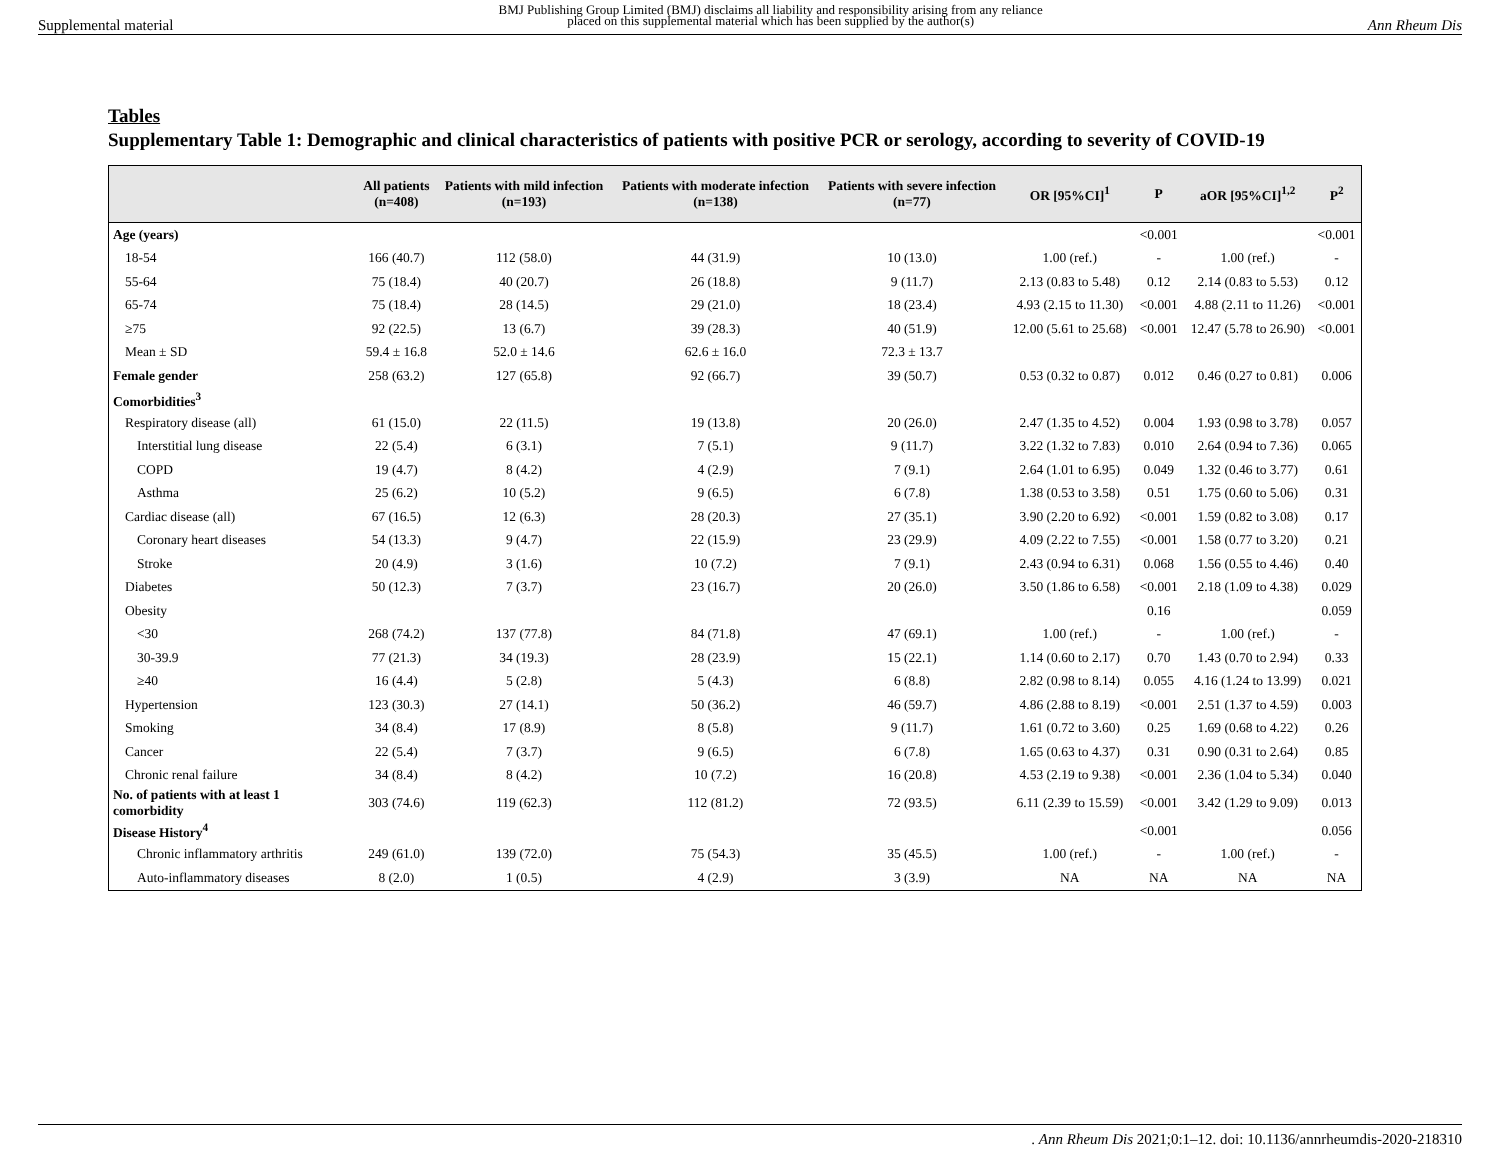Supplemental material BMJ Publishing Group Limited (BMJ) disclaims all liability and responsibility arising from any reliance
placed on this supplemental material which has been supplied by the author(s) Ann Rheum Dis
Tables
Supplementary Table 1: Demographic and clinical characteristics of patients with positive PCR or serology, according to severity of COVID-19
| | All patients (n=408) | Patients with mild infection (n=193) | Patients with moderate infection (n=138) | Patients with severe infection (n=77) | OR [95%CI]<sup>1</sup> | P | aOR [95%CI]<sup>1,2</sup> | P<sup>2</sup> |
| --- | --- | --- | --- | --- | --- | --- | --- | --- |
| Age (years) | | | | | | <0.001 | | <0.001 |
| 18-54 | 166 (40.7) | 112 (58.0) | 44 (31.9) | 10 (13.0) | 1.00 (ref.) | - | 1.00 (ref.) | - |
| 55-64 | 75 (18.4) | 40 (20.7) | 26 (18.8) | 9 (11.7) | 2.13 (0.83 to 5.48) | 0.12 | 2.14 (0.83 to 5.53) | 0.12 |
| 65-74 | 75 (18.4) | 28 (14.5) | 29 (21.0) | 18 (23.4) | 4.93 (2.15 to 11.30) | <0.001 | 4.88 (2.11 to 11.26) | <0.001 |
| ≥75 | 92 (22.5) | 13 (6.7) | 39 (28.3) | 40 (51.9) | 12.00 (5.61 to 25.68) | <0.001 | 12.47 (5.78 to 26.90) | <0.001 |
| Mean ± SD | 59.4 ± 16.8 | 52.0 ± 14.6 | 62.6 ± 16.0 | 72.3 ± 13.7 | | | | |
| Female gender | 258 (63.2) | 127 (65.8) | 92 (66.7) | 39 (50.7) | 0.53 (0.32 to 0.87) | 0.012 | 0.46 (0.27 to 0.81) | 0.006 |
| Comorbidities<sup>3</sup> | | | | | | | | |
| Respiratory disease (all) | 61 (15.0) | 22 (11.5) | 19 (13.8) | 20 (26.0) | 2.47 (1.35 to 4.52) | 0.004 | 1.93 (0.98 to 3.78) | 0.057 |
| Interstitial lung disease | 22 (5.4) | 6 (3.1) | 7 (5.1) | 9 (11.7) | 3.22 (1.32 to 7.83) | 0.010 | 2.64 (0.94 to 7.36) | 0.065 |
| COPD | 19 (4.7) | 8 (4.2) | 4 (2.9) | 7 (9.1) | 2.64 (1.01 to 6.95) | 0.049 | 1.32 (0.46 to 3.77) | 0.61 |
| Asthma | 25 (6.2) | 10 (5.2) | 9 (6.5) | 6 (7.8) | 1.38 (0.53 to 3.58) | 0.51 | 1.75 (0.60 to 5.06) | 0.31 |
| Cardiac disease (all) | 67 (16.5) | 12 (6.3) | 28 (20.3) | 27 (35.1) | 3.90 (2.20 to 6.92) | <0.001 | 1.59 (0.82 to 3.08) | 0.17 |
| Coronary heart diseases | 54 (13.3) | 9 (4.7) | 22 (15.9) | 23 (29.9) | 4.09 (2.22 to 7.55) | <0.001 | 1.58 (0.77 to 3.20) | 0.21 |
| Stroke | 20 (4.9) | 3 (1.6) | 10 (7.2) | 7 (9.1) | 2.43 (0.94 to 6.31) | 0.068 | 1.56 (0.55 to 4.46) | 0.40 |
| Diabetes | 50 (12.3) | 7 (3.7) | 23 (16.7) | 20 (26.0) | 3.50 (1.86 to 6.58) | <0.001 | 2.18 (1.09 to 4.38) | 0.029 |
| Obesity | | | | | | 0.16 | | 0.059 |
| <30 | 268 (74.2) | 137 (77.8) | 84 (71.8) | 47 (69.1) | 1.00 (ref.) | - | 1.00 (ref.) | - |
| 30-39.9 | 77 (21.3) | 34 (19.3) | 28 (23.9) | 15 (22.1) | 1.14 (0.60 to 2.17) | 0.70 | 1.43 (0.70 to 2.94) | 0.33 |
| ≥40 | 16 (4.4) | 5 (2.8) | 5 (4.3) | 6 (8.8) | 2.82 (0.98 to 8.14) | 0.055 | 4.16 (1.24 to 13.99) | 0.021 |
| Hypertension | 123 (30.3) | 27 (14.1) | 50 (36.2) | 46 (59.7) | 4.86 (2.88 to 8.19) | <0.001 | 2.51 (1.37 to 4.59) | 0.003 |
| Smoking | 34 (8.4) | 17 (8.9) | 8 (5.8) | 9 (11.7) | 1.61 (0.72 to 3.60) | 0.25 | 1.69 (0.68 to 4.22) | 0.26 |
| Cancer | 22 (5.4) | 7 (3.7) | 9 (6.5) | 6 (7.8) | 1.65 (0.63 to 4.37) | 0.31 | 0.90 (0.31 to 2.64) | 0.85 |
| Chronic renal failure | 34 (8.4) | 8 (4.2) | 10 (7.2) | 16 (20.8) | 4.53 (2.19 to 9.38) | <0.001 | 2.36 (1.04 to 5.34) | 0.040 |
| No. of patients with at least 1 comorbidity | 303 (74.6) | 119 (62.3) | 112 (81.2) | 72 (93.5) | 6.11 (2.39 to 15.59) | <0.001 | 3.42 (1.29 to 9.09) | 0.013 |
| Disease History<sup>4</sup> | | | | | | <0.001 | | 0.056 |
| Chronic inflammatory arthritis | 249 (61.0) | 139 (72.0) | 75 (54.3) | 35 (45.5) | 1.00 (ref.) | - | 1.00 (ref.) | - |
| Auto-inflammatory diseases | 8 (2.0) | 1 (0.5) | 4 (2.9) | 3 (3.9) | NA | NA | NA | NA |
. Ann Rheum Dis 2021;0:1–12. doi: 10.1136/annrheumdis-2020-218310